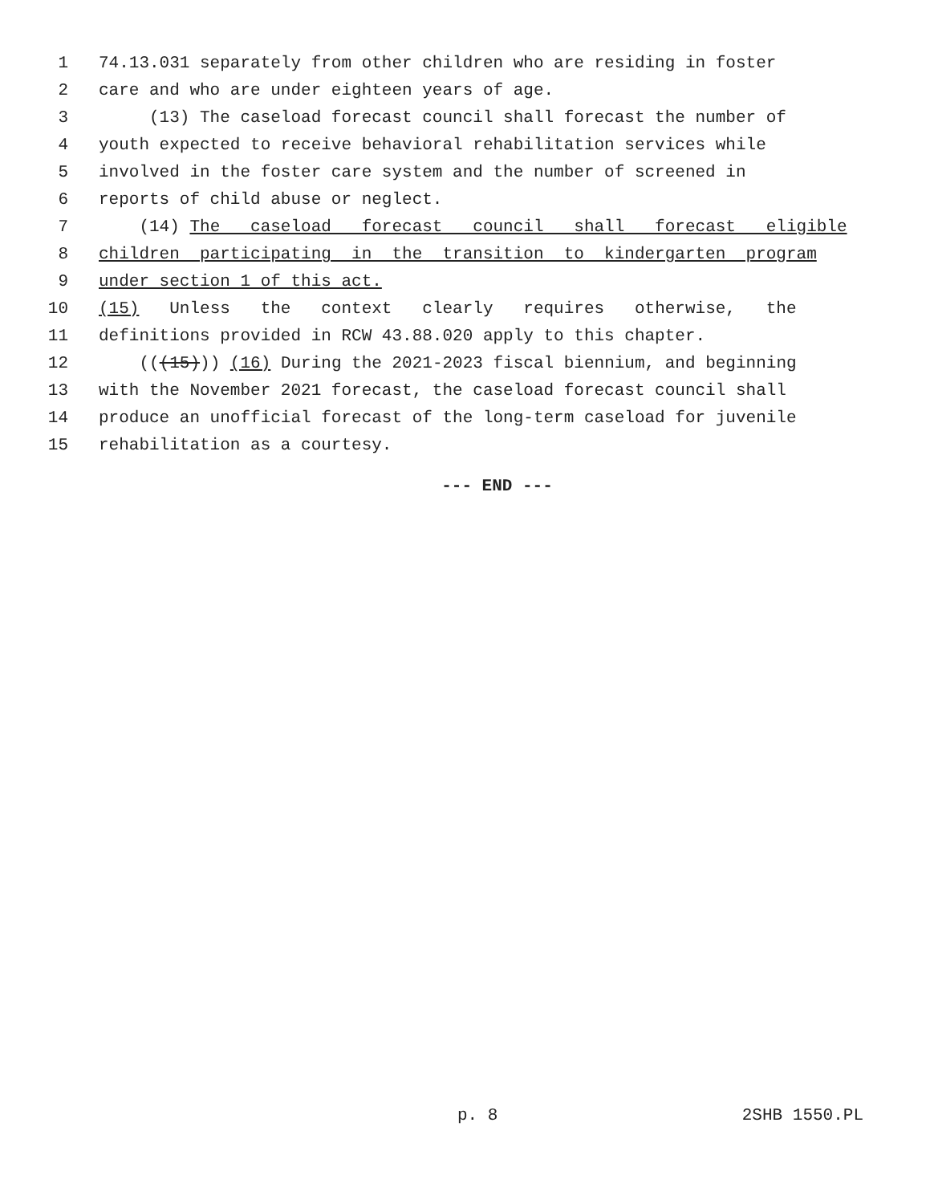1 74.13.031 separately from other children who are residing in foster
2 care and who are under eighteen years of age.
3 (13) The caseload forecast council shall forecast the number of
4 youth expected to receive behavioral rehabilitation services while
5 involved in the foster care system and the number of screened in
6 reports of child abuse or neglect.
7 (14) The caseload forecast council shall forecast eligible
8 children participating in the transition to kindergarten program
9 under section 1 of this act.
10 (15) Unless the context clearly requires otherwise, the
11 definitions provided in RCW 43.88.020 apply to this chapter.
12 (((15))) (16) During the 2021-2023 fiscal biennium, and beginning
13 with the November 2021 forecast, the caseload forecast council shall
14 produce an unofficial forecast of the long-term caseload for juvenile
15 rehabilitation as a courtesy.
--- END ---
p. 8 2SHB 1550.PL